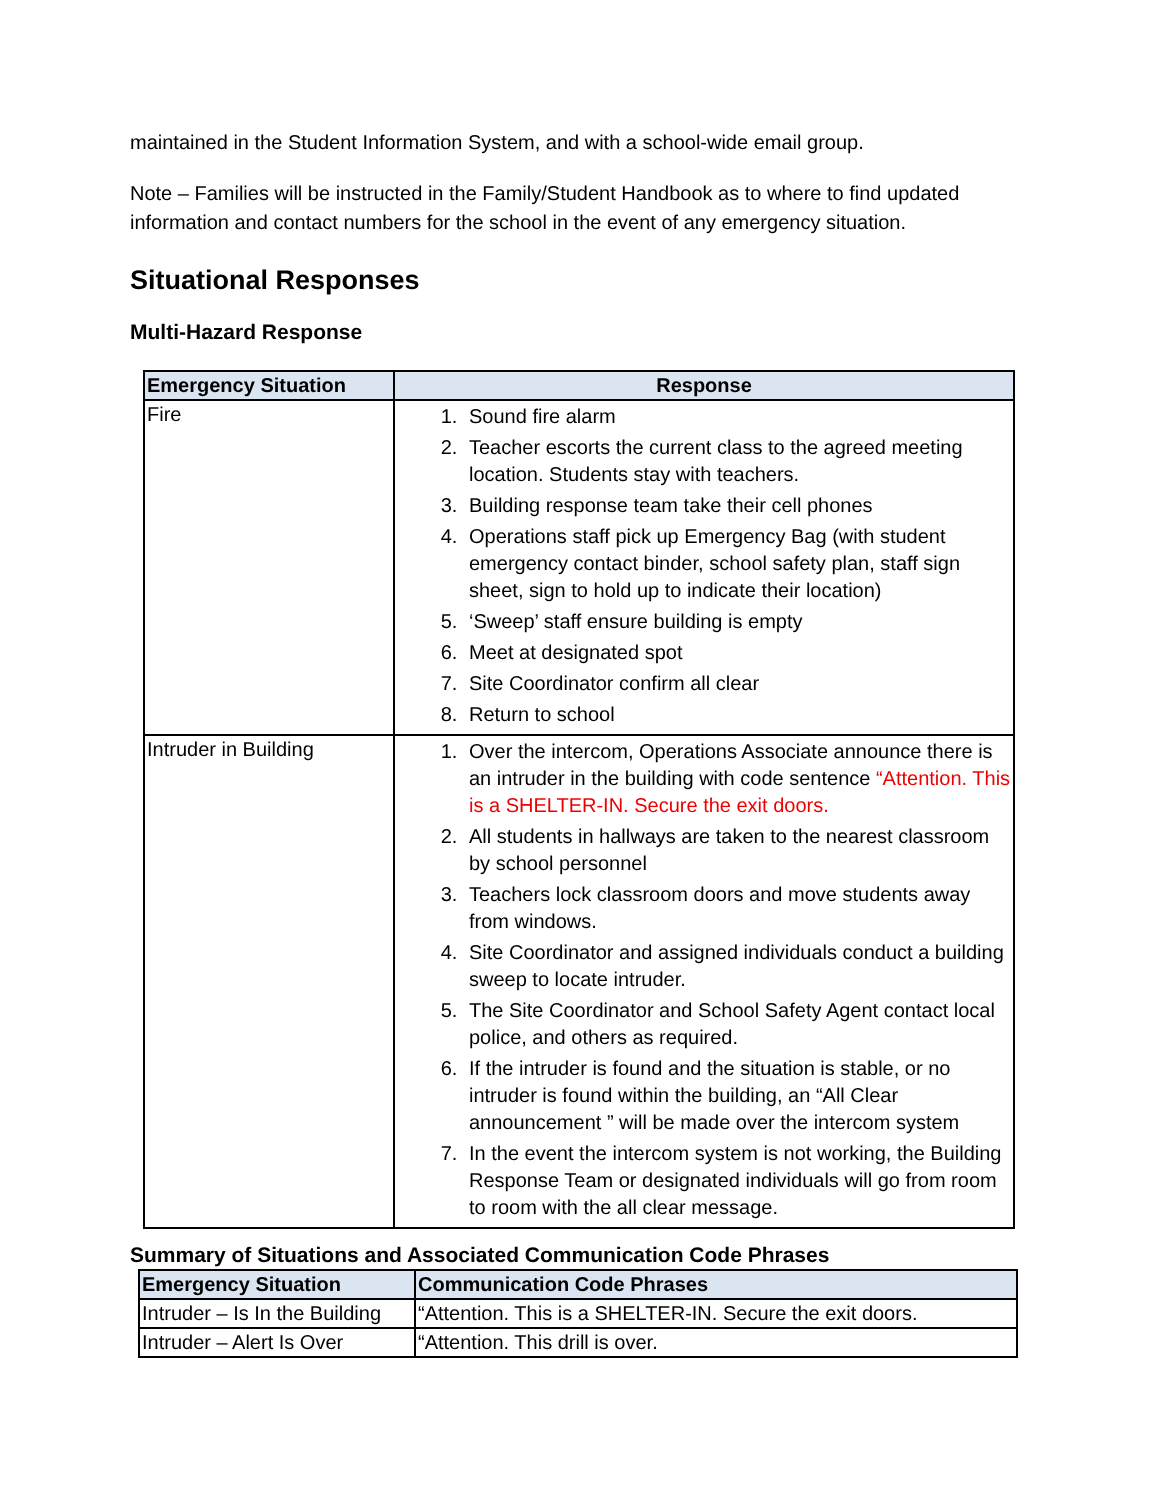maintained in the Student Information System, and with a school-wide email group.
Note – Families will be instructed in the Family/Student Handbook as to where to find updated information and contact numbers for the school in the event of any emergency situation.
Situational Responses
Multi-Hazard Response
| Emergency Situation | Response |
| --- | --- |
| Fire | 1. Sound fire alarm 2. Teacher escorts the current class to the agreed meeting location. Students stay with teachers. 3. Building response team take their cell phones 4. Operations staff pick up Emergency Bag (with student emergency contact binder, school safety plan, staff sign sheet, sign to hold up to indicate their location) 5. ‘Sweep’ staff ensure building is empty 6. Meet at designated spot 7. Site Coordinator confirm all clear 8. Return to school |
| Intruder in Building | 1. Over the intercom, Operations Associate announce there is an intruder in the building with code sentence “Attention. This is a SHELTER-IN. Secure the exit doors. 2. All students in hallways are taken to the nearest classroom by school personnel 3. Teachers lock classroom doors and move students away from windows. 4. Site Coordinator and assigned individuals conduct a building sweep to locate intruder. 5. The Site Coordinator and School Safety Agent contact local police, and others as required. 6. If the intruder is found and the situation is stable, or no intruder is found within the building, an “All Clear announcement ” will be made over the intercom system 7. In the event the intercom system is not working, the Building Response Team or designated individuals will go from room to room with the all clear message. |
Summary of Situations and Associated Communication Code Phrases
| Emergency Situation | Communication Code Phrases |
| --- | --- |
| Intruder – Is In the Building | “Attention. This is a SHELTER-IN. Secure the exit doors. |
| Intruder – Alert Is Over | “Attention. This drill is over. |